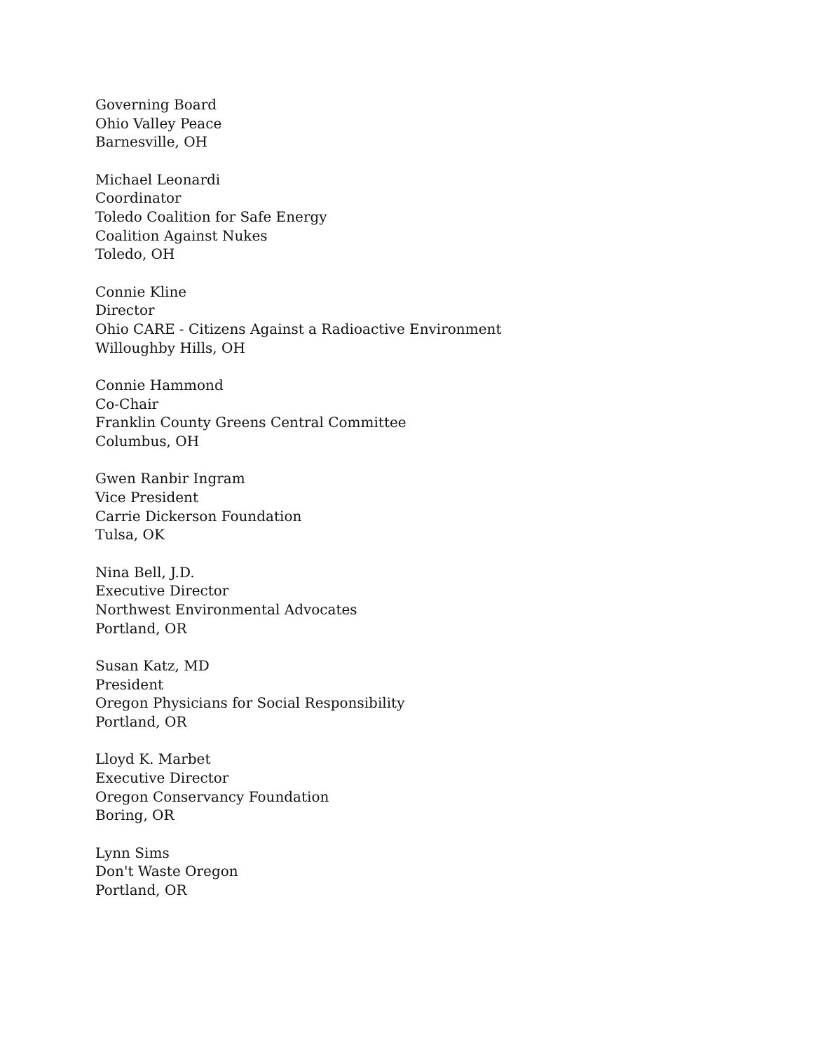Governing Board
Ohio Valley Peace
Barnesville, OH
Michael Leonardi
Coordinator
Toledo Coalition for Safe Energy
Coalition Against Nukes
Toledo, OH
Connie Kline
Director
Ohio CARE - Citizens Against a Radioactive Environment
Willoughby Hills, OH
Connie Hammond
Co-Chair
Franklin County Greens Central Committee
Columbus, OH
Gwen Ranbir Ingram
Vice President
Carrie Dickerson Foundation
Tulsa, OK
Nina Bell, J.D.
Executive Director
Northwest Environmental Advocates
Portland, OR
Susan Katz, MD
President
Oregon Physicians for Social Responsibility
Portland, OR
Lloyd K. Marbet
Executive Director
Oregon Conservancy Foundation
Boring, OR
Lynn Sims
Don't Waste Oregon
Portland, OR